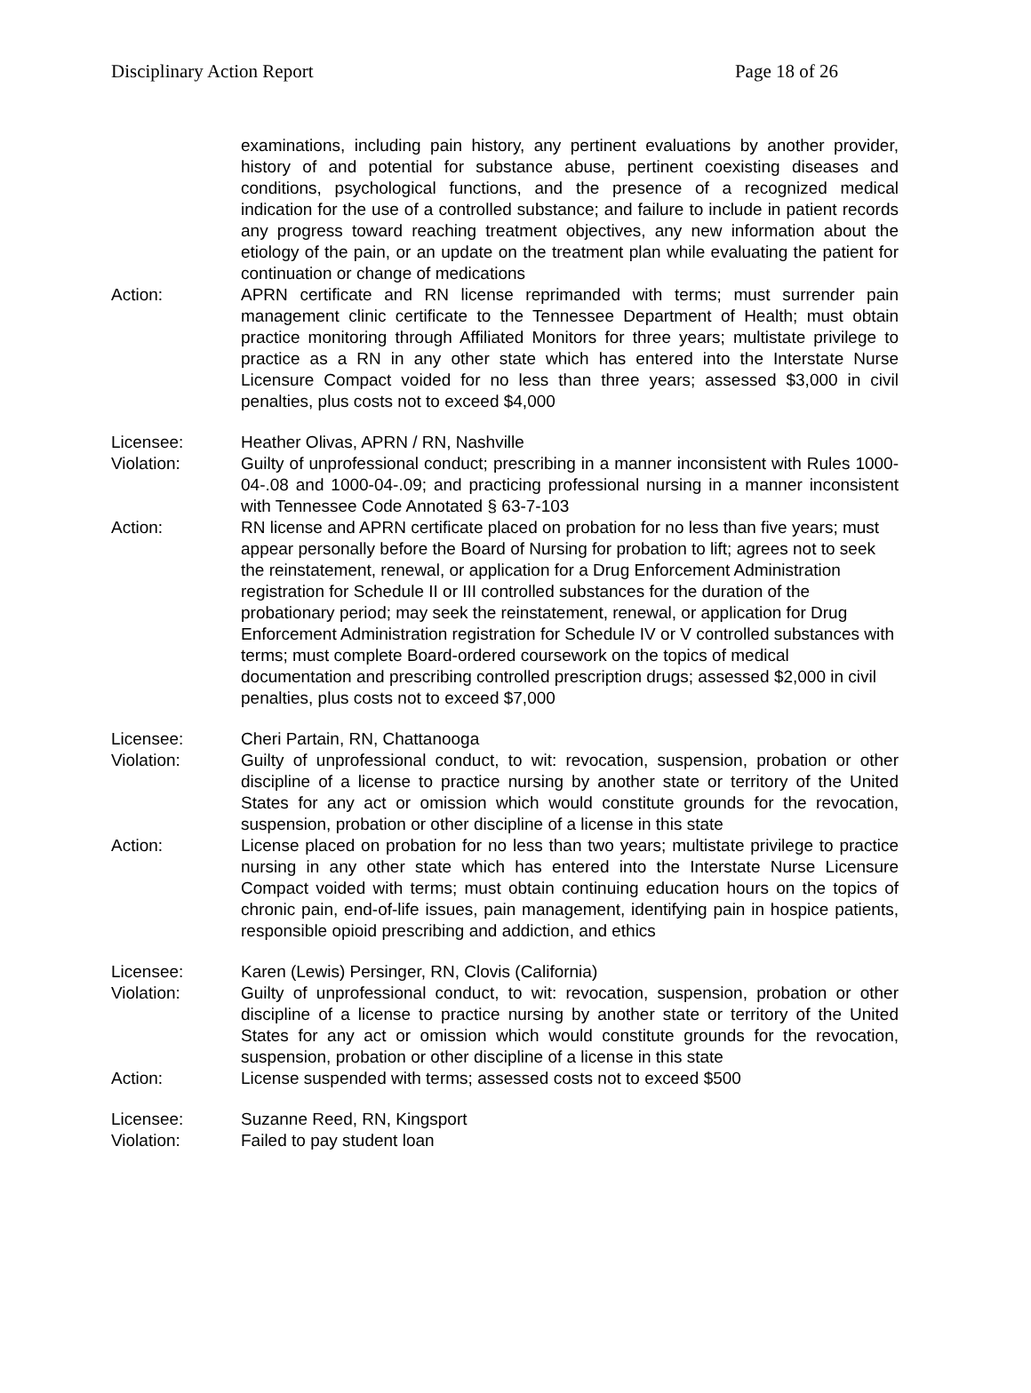Disciplinary Action Report Page 18 of 26
examinations, including pain history, any pertinent evaluations by another provider, history of and potential for substance abuse, pertinent coexisting diseases and conditions, psychological functions, and the presence of a recognized medical indication for the use of a controlled substance; and failure to include in patient records any progress toward reaching treatment objectives, any new information about the etiology of the pain, or an update on the treatment plan while evaluating the patient for continuation or change of medications
Action: APRN certificate and RN license reprimanded with terms; must surrender pain management clinic certificate to the Tennessee Department of Health; must obtain practice monitoring through Affiliated Monitors for three years; multistate privilege to practice as a RN in any other state which has entered into the Interstate Nurse Licensure Compact voided for no less than three years; assessed $3,000 in civil penalties, plus costs not to exceed $4,000
Licensee: Heather Olivas, APRN / RN, Nashville
Violation: Guilty of unprofessional conduct; prescribing in a manner inconsistent with Rules 1000-04-.08 and 1000-04-.09; and practicing professional nursing in a manner inconsistent with Tennessee Code Annotated § 63-7-103
Action: RN license and APRN certificate placed on probation for no less than five years; must appear personally before the Board of Nursing for probation to lift; agrees not to seek the reinstatement, renewal, or application for a Drug Enforcement Administration registration for Schedule II or III controlled substances for the duration of the probationary period; may seek the reinstatement, renewal, or application for Drug Enforcement Administration registration for Schedule IV or V controlled substances with terms; must complete Board-ordered coursework on the topics of medical documentation and prescribing controlled prescription drugs; assessed $2,000 in civil penalties, plus costs not to exceed $7,000
Licensee: Cheri Partain, RN, Chattanooga
Violation: Guilty of unprofessional conduct, to wit: revocation, suspension, probation or other discipline of a license to practice nursing by another state or territory of the United States for any act or omission which would constitute grounds for the revocation, suspension, probation or other discipline of a license in this state
Action: License placed on probation for no less than two years; multistate privilege to practice nursing in any other state which has entered into the Interstate Nurse Licensure Compact voided with terms; must obtain continuing education hours on the topics of chronic pain, end-of-life issues, pain management, identifying pain in hospice patients, responsible opioid prescribing and addiction, and ethics
Licensee: Karen (Lewis) Persinger, RN, Clovis (California)
Violation: Guilty of unprofessional conduct, to wit: revocation, suspension, probation or other discipline of a license to practice nursing by another state or territory of the United States for any act or omission which would constitute grounds for the revocation, suspension, probation or other discipline of a license in this state
Action: License suspended with terms; assessed costs not to exceed $500
Licensee: Suzanne Reed, RN, Kingsport
Violation: Failed to pay student loan